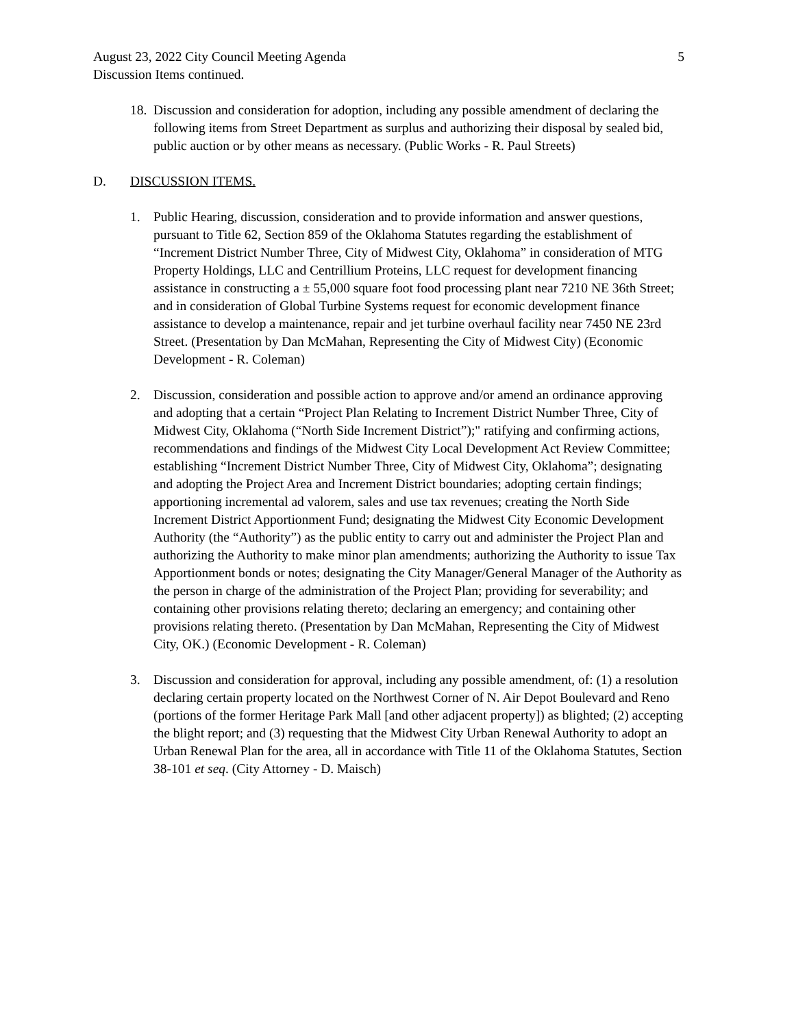August 23, 2022 City Council Meeting Agenda 5
Discussion Items continued.
18.
Discussion and consideration for adoption, including any possible amendment of declaring the following items from Street Department as surplus and authorizing their disposal by sealed bid, public auction or by other means as necessary. (Public Works - R. Paul Streets)
D. DISCUSSION ITEMS.
1. Public Hearing, discussion, consideration and to provide information and answer questions, pursuant to Title 62, Section 859 of the Oklahoma Statutes regarding the establishment of “Increment District Number Three, City of Midwest City, Oklahoma” in consideration of MTG Property Holdings, LLC and Centrillium Proteins, LLC request for development financing assistance in constructing a ± 55,000 square foot food processing plant near 7210 NE 36th Street; and in consideration of Global Turbine Systems request for economic development finance assistance to develop a maintenance, repair and jet turbine overhaul facility near 7450 NE 23rd Street. (Presentation by Dan McMahan, Representing the City of Midwest City) (Economic Development - R. Coleman)
2. Discussion, consideration and possible action to approve and/or amend an ordinance approving and adopting that a certain “Project Plan Relating to Increment District Number Three, City of Midwest City, Oklahoma (“North Side Increment District”);" ratifying and confirming actions, recommendations and findings of the Midwest City Local Development Act Review Committee; establishing “Increment District Number Three, City of Midwest City, Oklahoma”; designating and adopting the Project Area and Increment District boundaries; adopting certain findings; apportioning incremental ad valorem, sales and use tax revenues; creating the North Side Increment District Apportionment Fund; designating the Midwest City Economic Development Authority (the “Authority”) as the public entity to carry out and administer the Project Plan and authorizing the Authority to make minor plan amendments; authorizing the Authority to issue Tax Apportionment bonds or notes; designating the City Manager/General Manager of the Authority as the person in charge of the administration of the Project Plan; providing for severability; and containing other provisions relating thereto; declaring an emergency; and containing other provisions relating thereto. (Presentation by Dan McMahan, Representing the City of Midwest City, OK.) (Economic Development - R. Coleman)
3. Discussion and consideration for approval, including any possible amendment, of: (1) a resolution declaring certain property located on the Northwest Corner of N. Air Depot Boulevard and Reno (portions of the former Heritage Park Mall [and other adjacent property]) as blighted; (2) accepting the blight report; and (3) requesting that the Midwest City Urban Renewal Authority to adopt an Urban Renewal Plan for the area, all in accordance with Title 11 of the Oklahoma Statutes, Section 38-101 et seq. (City Attorney - D. Maisch)